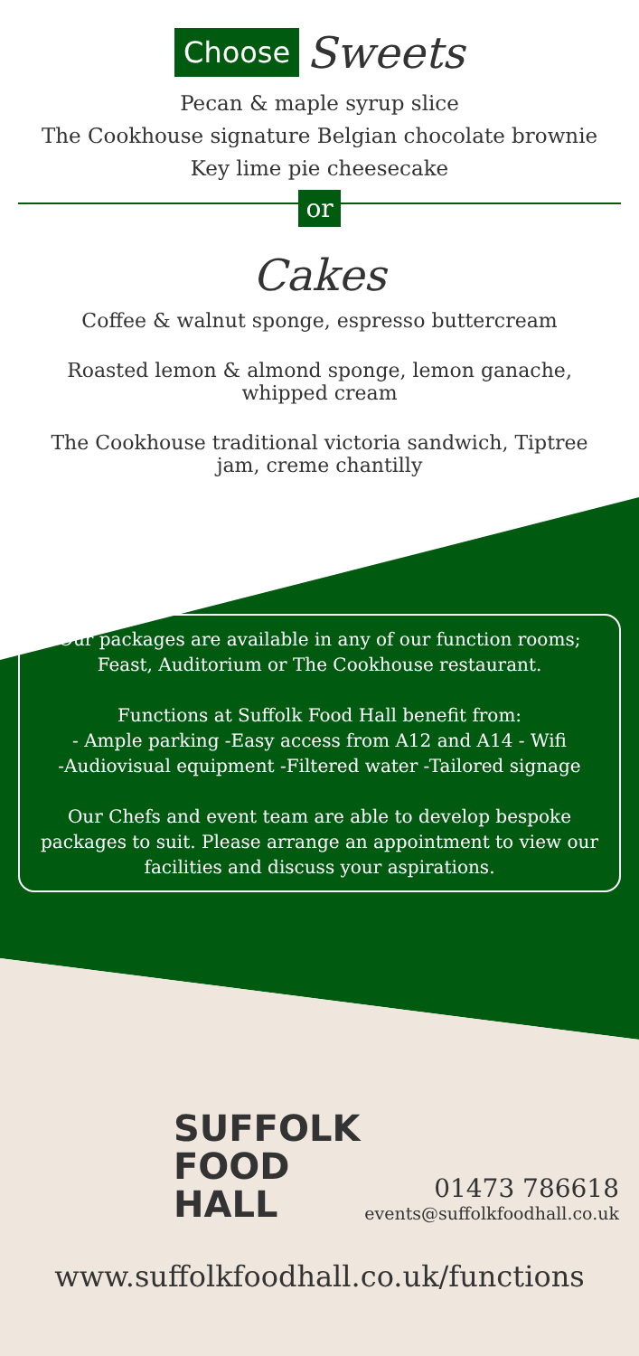Choose Sweets
Pecan & maple syrup slice
The Cookhouse signature Belgian chocolate brownie
Key lime pie cheesecake
or
Cakes
Coffee & walnut sponge, espresso buttercream
Roasted lemon & almond sponge, lemon ganache, whipped cream
The Cookhouse traditional victoria sandwich, Tiptree jam, creme chantilly
Our packages are available in any of our function rooms; Feast, Auditorium or The Cookhouse restaurant.
Functions at Suffolk Food Hall benefit from:
- Ample parking -Easy access from A12 and A14 - Wifi
-Audiovisual equipment -Filtered water -Tailored signage
Our Chefs and event team are able to develop bespoke packages to suit. Please arrange an appointment to view our facilities and discuss your aspirations.
SUFFOLK
FOOD HALL
01473 786618
events@suffolkfoodhall.co.uk
www.suffolkfoodhall.co.uk/functions